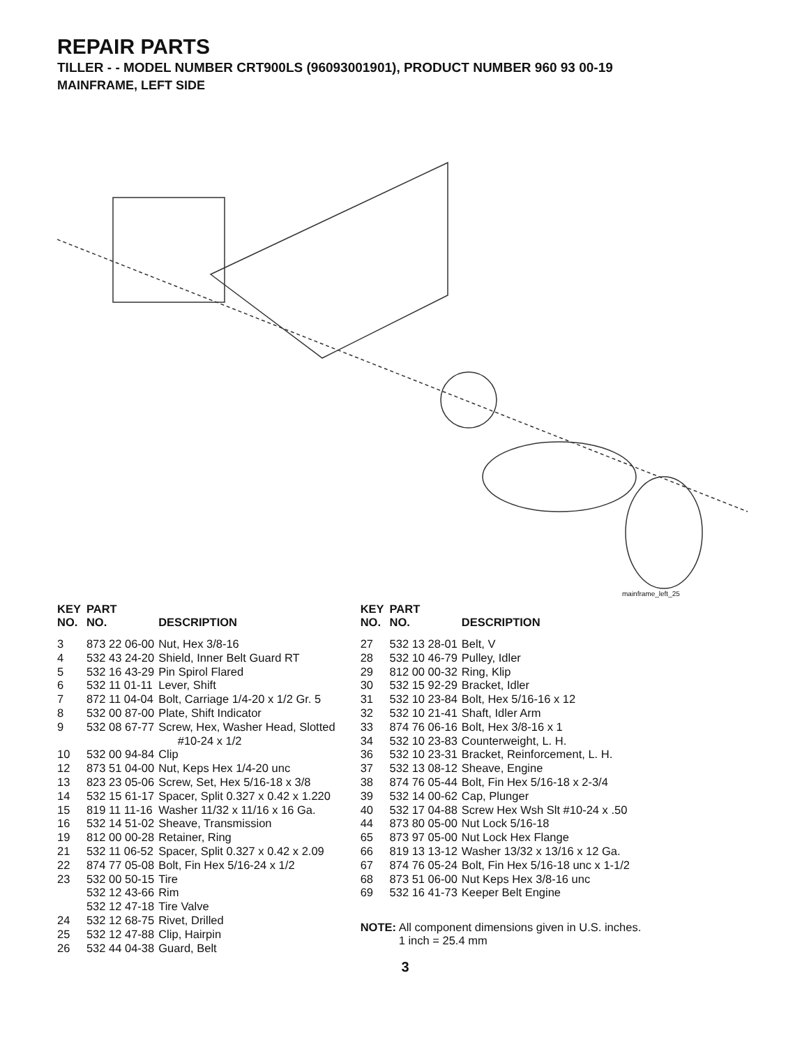REPAIR PARTS
TILLER - - MODEL NUMBER CRT900LS (96093001901), PRODUCT NUMBER 960 93 00-19
MAINFRAME, LEFT SIDE
mainframe_left_25
| KEY NO. | PART NO. | DESCRIPTION |
| --- | --- | --- |
| 3 | 873 22 06-00 | Nut, Hex 3/8-16 |
| 4 | 532 43 24-20 | Shield, Inner Belt Guard RT |
| 5 | 532 16 43-29 | Pin Spirol Flared |
| 6 | 532 11 01-11 | Lever, Shift |
| 7 | 872 11 04-04 | Bolt, Carriage 1/4-20 x 1/2 Gr. 5 |
| 8 | 532 00 87-00 | Plate, Shift Indicator |
| 9 | 532 08 67-77 | Screw, Hex, Washer Head, Slotted #10-24 x 1/2 |
| 10 | 532 00 94-84 | Clip |
| 12 | 873 51 04-00 | Nut, Keps Hex 1/4-20 unc |
| 13 | 823 23 05-06 | Screw, Set, Hex 5/16-18 x 3/8 |
| 14 | 532 15 61-17 | Spacer, Split 0.327 x 0.42 x 1.220 |
| 15 | 819 11 11-16 | Washer 11/32 x 11/16 x 16 Ga. |
| 16 | 532 14 51-02 | Sheave, Transmission |
| 19 | 812 00 00-28 | Retainer, Ring |
| 21 | 532 11 06-52 | Spacer, Split 0.327 x 0.42 x 2.09 |
| 22 | 874 77 05-08 | Bolt, Fin Hex 5/16-24 x 1/2 |
| 23 | 532 00 50-15 | Tire |
| | 532 12 43-66 | Rim |
| | 532 12 47-18 | Tire Valve |
| 24 | 532 12 68-75 | Rivet, Drilled |
| 25 | 532 12 47-88 | Clip, Hairpin |
| 26 | 532 44 04-38 | Guard, Belt |
| KEY NO. | PART NO. | DESCRIPTION |
| --- | --- | --- |
| 27 | 532 13 28-01 | Belt, V |
| 28 | 532 10 46-79 | Pulley, Idler |
| 29 | 812 00 00-32 | Ring, Klip |
| 30 | 532 15 92-29 | Bracket, Idler |
| 31 | 532 10 23-84 | Bolt, Hex 5/16-16 x 12 |
| 32 | 532 10 21-41 | Shaft, Idler Arm |
| 33 | 874 76 06-16 | Bolt, Hex 3/8-16 x 1 |
| 34 | 532 10 23-83 | Counterweight, L. H. |
| 36 | 532 10 23-31 | Bracket, Reinforcement, L. H. |
| 37 | 532 13 08-12 | Sheave, Engine |
| 38 | 874 76 05-44 | Bolt, Fin Hex 5/16-18 x 2-3/4 |
| 39 | 532 14 00-62 | Cap, Plunger |
| 40 | 532 17 04-88 | Screw Hex Wsh Slt #10-24 x .50 |
| 44 | 873 80 05-00 | Nut Lock 5/16-18 |
| 65 | 873 97 05-00 | Nut Lock Hex Flange |
| 66 | 819 13 13-12 | Washer 13/32 x 13/16 x 12 Ga. |
| 67 | 874 76 05-24 | Bolt, Fin Hex 5/16-18 unc x 1-1/2 |
| 68 | 873 51 06-00 | Nut Keps Hex 3/8-16 unc |
| 69 | 532 16 41-73 | Keeper Belt Engine |
NOTE: All component dimensions given in U.S. inches.
1 inch = 25.4 mm
3